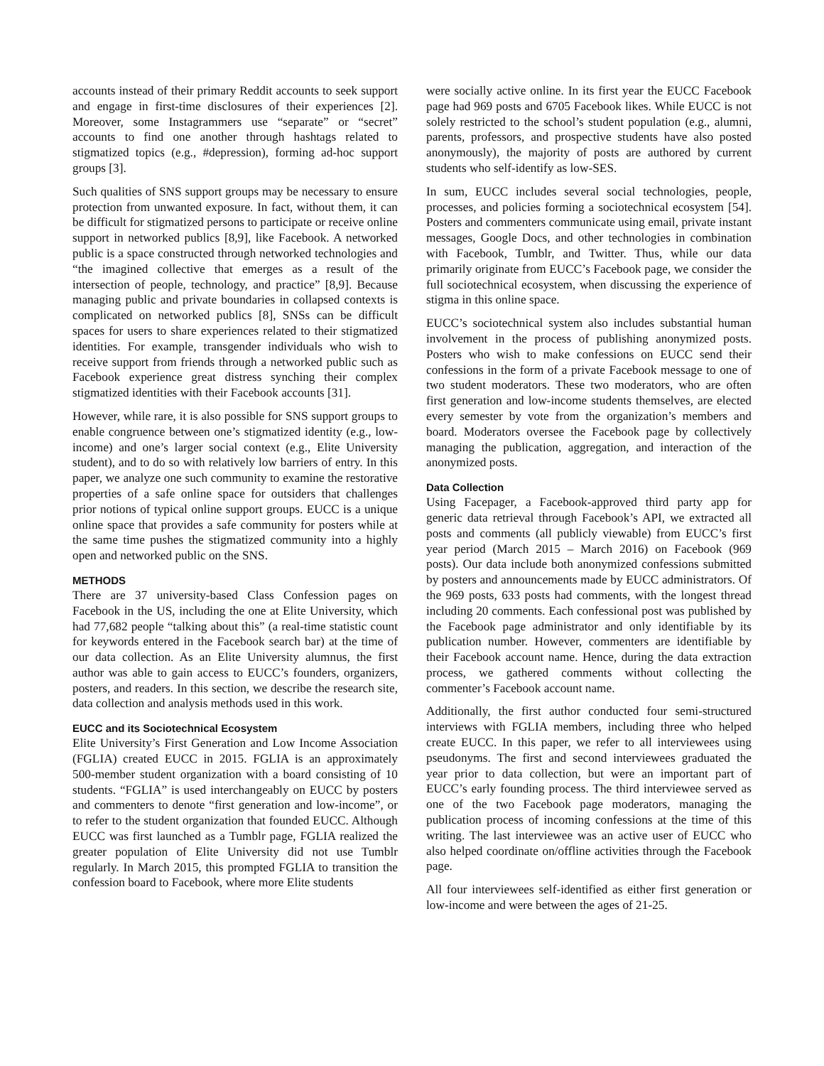accounts instead of their primary Reddit accounts to seek support and engage in first-time disclosures of their experiences [2]. Moreover, some Instagrammers use “separate” or “secret” accounts to find one another through hashtags related to stigmatized topics (e.g., #depression), forming ad-hoc support groups [3].
Such qualities of SNS support groups may be necessary to ensure protection from unwanted exposure. In fact, without them, it can be difficult for stigmatized persons to participate or receive online support in networked publics [8,9], like Facebook. A networked public is a space constructed through networked technologies and “the imagined collective that emerges as a result of the intersection of people, technology, and practice” [8,9]. Because managing public and private boundaries in collapsed contexts is complicated on networked publics [8], SNSs can be difficult spaces for users to share experiences related to their stigmatized identities. For example, transgender individuals who wish to receive support from friends through a networked public such as Facebook experience great distress synching their complex stigmatized identities with their Facebook accounts [31].
However, while rare, it is also possible for SNS support groups to enable congruence between one’s stigmatized identity (e.g., low-income) and one’s larger social context (e.g., Elite University student), and to do so with relatively low barriers of entry. In this paper, we analyze one such community to examine the restorative properties of a safe online space for outsiders that challenges prior notions of typical online support groups. EUCC is a unique online space that provides a safe community for posters while at the same time pushes the stigmatized community into a highly open and networked public on the SNS.
METHODS
There are 37 university-based Class Confession pages on Facebook in the US, including the one at Elite University, which had 77,682 people “talking about this” (a real-time statistic count for keywords entered in the Facebook search bar) at the time of our data collection. As an Elite University alumnus, the first author was able to gain access to EUCC’s founders, organizers, posters, and readers. In this section, we describe the research site, data collection and analysis methods used in this work.
EUCC and its Sociotechnical Ecosystem
Elite University’s First Generation and Low Income Association (FGLIA) created EUCC in 2015. FGLIA is an approximately 500-member student organization with a board consisting of 10 students. “FGLIA” is used interchangeably on EUCC by posters and commenters to denote “first generation and low-income”, or to refer to the student organization that founded EUCC. Although EUCC was first launched as a Tumblr page, FGLIA realized the greater population of Elite University did not use Tumblr regularly. In March 2015, this prompted FGLIA to transition the confession board to Facebook, where more Elite students
were socially active online. In its first year the EUCC Facebook page had 969 posts and 6705 Facebook likes. While EUCC is not solely restricted to the school’s student population (e.g., alumni, parents, professors, and prospective students have also posted anonymously), the majority of posts are authored by current students who self-identify as low-SES.
In sum, EUCC includes several social technologies, people, processes, and policies forming a sociotechnical ecosystem [54]. Posters and commenters communicate using email, private instant messages, Google Docs, and other technologies in combination with Facebook, Tumblr, and Twitter. Thus, while our data primarily originate from EUCC’s Facebook page, we consider the full sociotechnical ecosystem, when discussing the experience of stigma in this online space.
EUCC’s sociotechnical system also includes substantial human involvement in the process of publishing anonymized posts. Posters who wish to make confessions on EUCC send their confessions in the form of a private Facebook message to one of two student moderators. These two moderators, who are often first generation and low-income students themselves, are elected every semester by vote from the organization’s members and board. Moderators oversee the Facebook page by collectively managing the publication, aggregation, and interaction of the anonymized posts.
Data Collection
Using Facepager, a Facebook-approved third party app for generic data retrieval through Facebook’s API, we extracted all posts and comments (all publicly viewable) from EUCC’s first year period (March 2015 – March 2016) on Facebook (969 posts). Our data include both anonymized confessions submitted by posters and announcements made by EUCC administrators. Of the 969 posts, 633 posts had comments, with the longest thread including 20 comments. Each confessional post was published by the Facebook page administrator and only identifiable by its publication number. However, commenters are identifiable by their Facebook account name. Hence, during the data extraction process, we gathered comments without collecting the commenter’s Facebook account name.
Additionally, the first author conducted four semi-structured interviews with FGLIA members, including three who helped create EUCC. In this paper, we refer to all interviewees using pseudonyms. The first and second interviewees graduated the year prior to data collection, but were an important part of EUCC’s early founding process. The third interviewee served as one of the two Facebook page moderators, managing the publication process of incoming confessions at the time of this writing. The last interviewee was an active user of EUCC who also helped coordinate on/offline activities through the Facebook page.
All four interviewees self-identified as either first generation or low-income and were between the ages of 21-25.